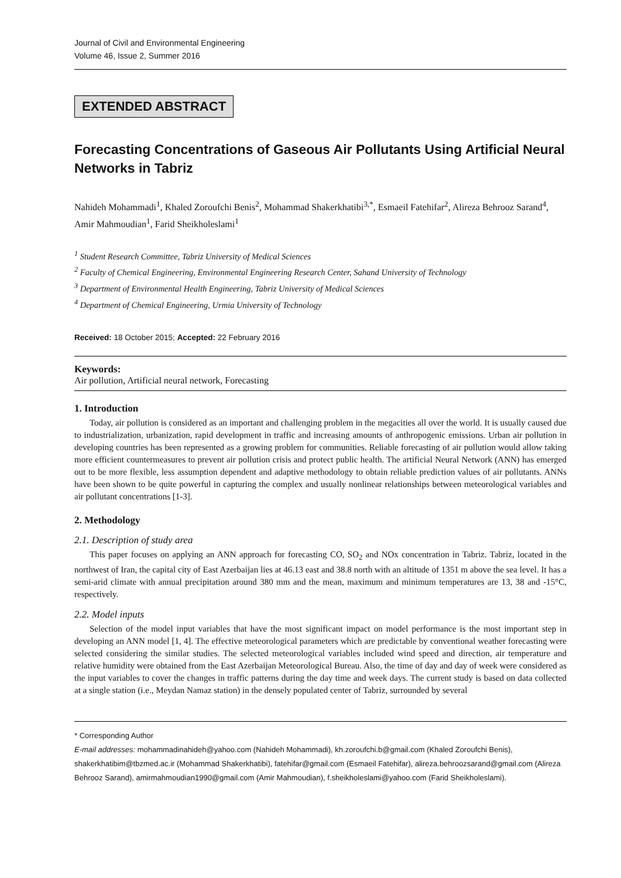Journal of Civil and Environmental Engineering
Volume 46, Issue 2, Summer 2016
EXTENDED ABSTRACT
Forecasting Concentrations of Gaseous Air Pollutants Using Artificial Neural Networks in Tabriz
Nahideh Mohammadi<sup>1</sup>, Khaled Zoroufchi Benis<sup>2</sup>, Mohammad Shakerkhatibi<sup>3,*</sup>, Esmaeil Fatehifar<sup>2</sup>, Alireza Behrooz Sarand<sup>4</sup>, Amir Mahmoudian<sup>1</sup>, Farid Sheikholeslami<sup>1</sup>
<sup>1</sup> Student Research Committee, Tabriz University of Medical Sciences
<sup>2</sup> Faculty of Chemical Engineering, Environmental Engineering Research Center, Sahand University of Technology
<sup>3</sup> Department of Environmental Health Engineering, Tabriz University of Medical Sciences
<sup>4</sup> Department of Chemical Engineering, Urmia University of Technology
Received: 18 October 2015; Accepted: 22 February 2016
Keywords:
Air pollution, Artificial neural network, Forecasting
1. Introduction
Today, air pollution is considered as an important and challenging problem in the megacities all over the world. It is usually caused due to industrialization, urbanization, rapid development in traffic and increasing amounts of anthropogenic emissions. Urban air pollution in developing countries has been represented as a growing problem for communities. Reliable forecasting of air pollution would allow taking more efficient countermeasures to prevent air pollution crisis and protect public health. The artificial Neural Network (ANN) has emerged out to be more flexible, less assumption dependent and adaptive methodology to obtain reliable prediction values of air pollutants. ANNs have been shown to be quite powerful in capturing the complex and usually nonlinear relationships between meteorological variables and air pollutant concentrations [1-3].
2. Methodology
2.1. Description of study area
This paper focuses on applying an ANN approach for forecasting CO, SO<sub>2</sub> and NOx concentration in Tabriz. Tabriz, located in the northwest of Iran, the capital city of East Azerbaijan lies at 46.13 east and 38.8 north with an altitude of 1351 m above the sea level. It has a semi-arid climate with annual precipitation around 380 mm and the mean, maximum and minimum temperatures are 13, 38 and -15°C, respectively.
2.2. Model inputs
Selection of the model input variables that have the most significant impact on model performance is the most important step in developing an ANN model [1, 4]. The effective meteorological parameters which are predictable by conventional weather forecasting were selected considering the similar studies. The selected meteorological variables included wind speed and direction, air temperature and relative humidity were obtained from the East Azerbaijan Meteorological Bureau. Also, the time of day and day of week were considered as the input variables to cover the changes in traffic patterns during the day time and week days. The current study is based on data collected at a single station (i.e., Meydan Namaz station) in the densely populated center of Tabriz, surrounded by several
* Corresponding Author
E-mail addresses: mohammadinahideh@yahoo.com (Nahideh Mohammadi), kh.zoroufchi.b@gmail.com (Khaled Zoroufchi Benis), shakerkhatibim@tbzmed.ac.ir (Mohammad Shakerkhatibi), fatehifar@gmail.com (Esmaeil Fatehifar), alireza.behroozsarand@gmail.com (Alireza Behrooz Sarand), amirmahmoudian1990@gmail.com (Amir Mahmoudian), f.sheikholeslami@yahoo.com (Farid Sheikholeslami).